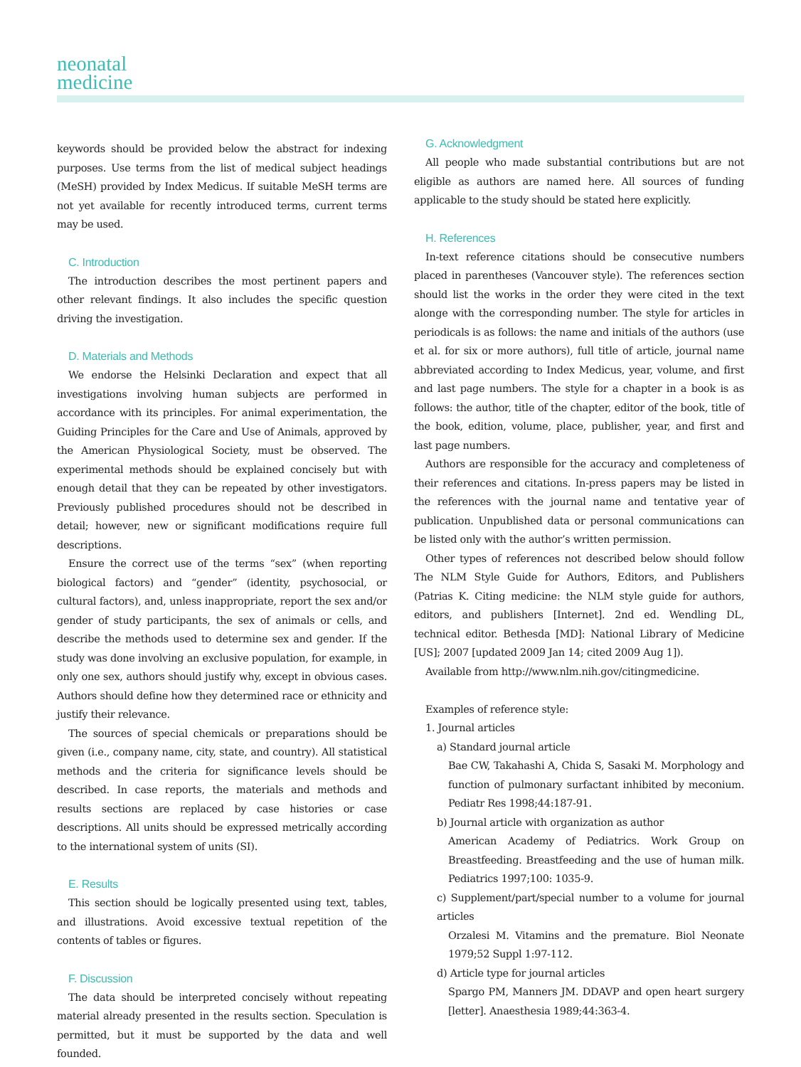neonatal
medicine
keywords should be provided below the abstract for indexing purposes. Use terms from the list of medical subject headings (MeSH) provided by Index Medicus. If suitable MeSH terms are not yet available for recently introduced terms, current terms may be used.
C. Introduction
The introduction describes the most pertinent papers and other relevant findings. It also includes the specific question driving the investigation.
D. Materials and Methods
We endorse the Helsinki Declaration and expect that all investigations involving human subjects are performed in accordance with its principles. For animal experimentation, the Guiding Principles for the Care and Use of Animals, approved by the American Physiological Society, must be observed. The experimental methods should be explained concisely but with enough detail that they can be repeated by other investigators. Previously published procedures should not be described in detail; however, new or significant modifications require full descriptions.
Ensure the correct use of the terms “sex” (when reporting biological factors) and “gender” (identity, psychosocial, or cultural factors), and, unless inappropriate, report the sex and/or gender of study participants, the sex of animals or cells, and describe the methods used to determine sex and gender. If the study was done involving an exclusive population, for example, in only one sex, authors should justify why, except in obvious cases. Authors should define how they determined race or ethnicity and justify their relevance.
The sources of special chemicals or preparations should be given (i.e., company name, city, state, and country). All statistical methods and the criteria for significance levels should be described. In case reports, the materials and methods and results sections are replaced by case histories or case descriptions. All units should be expressed metrically according to the international system of units (SI).
E. Results
This section should be logically presented using text, tables, and illustrations. Avoid excessive textual repetition of the contents of tables or figures.
F. Discussion
The data should be interpreted concisely without repeating material already presented in the results section. Speculation is permitted, but it must be supported by the data and well founded.
G. Acknowledgment
All people who made substantial contributions but are not eligible as authors are named here. All sources of funding applicable to the study should be stated here explicitly.
H. References
In-text reference citations should be consecutive numbers placed in parentheses (Vancouver style). The references section should list the works in the order they were cited in the text alonge with the corresponding number. The style for articles in periodicals is as follows: the name and initials of the authors (use et al. for six or more authors), full title of article, journal name abbreviated according to Index Medicus, year, volume, and first and last page numbers. The style for a chapter in a book is as follows: the author, title of the chapter, editor of the book, title of the book, edition, volume, place, publisher, year, and first and last page numbers.
Authors are responsible for the accuracy and completeness of their references and citations. In-press papers may be listed in the references with the journal name and tentative year of publication. Unpublished data or personal communications can be listed only with the author’s written permission.
Other types of references not described below should follow The NLM Style Guide for Authors, Editors, and Publishers (Patrias K. Citing medicine: the NLM style guide for authors, editors, and publishers [Internet]. 2nd ed. Wendling DL, technical editor. Bethesda [MD]: National Library of Medicine [US]; 2007 [updated 2009 Jan 14; cited 2009 Aug 1]).
Available from http://www.nlm.nih.gov/citingmedicine.
Examples of reference style:
1. Journal articles
a) Standard journal article
Bae CW, Takahashi A, Chida S, Sasaki M. Morphology and function of pulmonary surfactant inhibited by meconium. Pediatr Res 1998;44:187-91.
b) Journal article with organization as author
American Academy of Pediatrics. Work Group on Breastfeeding. Breastfeeding and the use of human milk. Pediatrics 1997;100: 1035-9.
c) Supplement/part/special number to a volume for journal articles
Orzalesi M. Vitamins and the premature. Biol Neonate 1979;52 Suppl 1:97-112.
d) Article type for journal articles
Spargo PM, Manners JM. DDAVP and open heart surgery [letter]. Anaesthesia 1989;44:363-4.